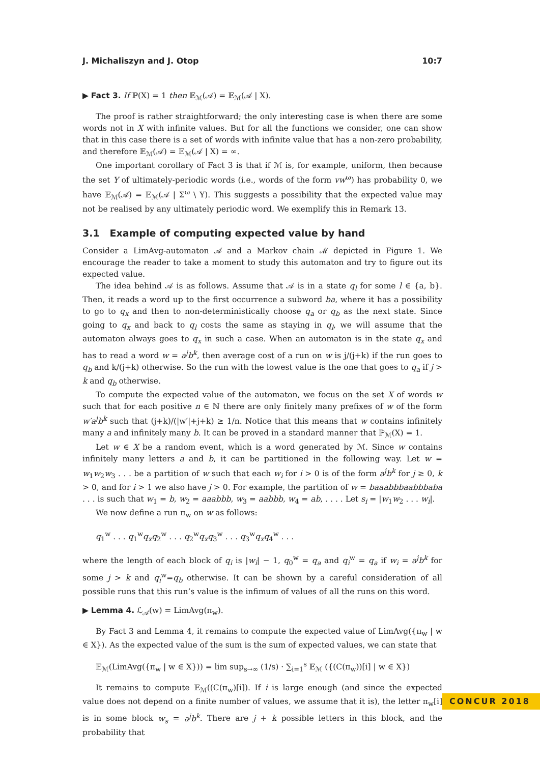J. Michaliszyn and J. Otop 10:7
▶ Fact 3. If ℙ(X) = 1 then 𝔼<sub>ℳ</sub>(𝒜) = 𝔼<sub>ℳ</sub>(𝒜 | X).
The proof is rather straightforward; the only interesting case is when there are some words not in X with infinite values. But for all the functions we consider, one can show that in this case there is a set of words with infinite value that has a non-zero probability, and therefore 𝔼<sub>ℳ</sub>(𝒜) = 𝔼<sub>ℳ</sub>(𝒜 | X) = ∞.
One important corollary of Fact 3 is that if ℳ is, for example, uniform, then because the set Y of ultimately-periodic words (i.e., words of the form vw<sup>ω</sup>) has probability 0, we have 𝔼<sub>ℳ</sub>(𝒜) = 𝔼<sub>ℳ</sub>(𝒜 | Σ<sup>ω</sup> \ Y). This suggests a possibility that the expected value may not be realised by any ultimately periodic word. We exemplify this in Remark 13.
3.1 Example of computing expected value by hand
Consider a LimAvg-automaton 𝒜 and a Markov chain ℳ depicted in Figure 1. We encourage the reader to take a moment to study this automaton and try to figure out its expected value.
The idea behind 𝒜 is as follows. Assume that 𝒜 is in a state q<sub>l</sub> for some l ∈ {a, b}. Then, it reads a word up to the first occurrence a subword ba, where it has a possibility to go to q<sub>x</sub> and then to non-deterministically choose q<sub>a</sub> or q<sub>b</sub> as the next state. Since going to q<sub>x</sub> and back to q<sub>l</sub> costs the same as staying in q<sub>l</sub>, we will assume that the automaton always goes to q<sub>x</sub> in such a case. When an automaton is in the state q<sub>x</sub> and has to read a word w = a<sup>j</sup>b<sup>k</sup>, then average cost of a run on w is j/(j+k) if the run goes to q<sub>b</sub> and k/(j+k) otherwise. So the run with the lowest value is the one that goes to q<sub>a</sub> if j > k and q<sub>b</sub> otherwise.
To compute the expected value of the automaton, we focus on the set X of words w such that for each positive n ∈ ℕ there are only finitely many prefixes of w of the form w′a<sup>j</sup>b<sup>k</sup> such that (j+k)/(|w′|+j+k) ≥ 1/n. Notice that this means that w contains infinitely many a and infinitely many b. It can be proved in a standard manner that ℙ<sub>ℳ</sub>(X) = 1.
Let w ∈ X be a random event, which is a word generated by ℳ. Since w contains infinitely many letters a and b, it can be partitioned in the following way. Let w = w<sub>1</sub>w<sub>2</sub>w<sub>3</sub> . . . be a partition of w such that each w<sub>i</sub> for i > 0 is of the form a<sup>j</sup>b<sup>k</sup> for j ≥ 0, k > 0, and for i > 1 we also have j > 0. For example, the partition of w = baaabbbaabbbaba . . . is such that w<sub>1</sub> = b, w<sub>2</sub> = aaabbb, w<sub>3</sub> = aabbb, w<sub>4</sub> = ab, . . . . Let s<sub>i</sub> = |w<sub>1</sub>w<sub>2</sub> . . . w<sub>i</sub>|.
We now define a run π<sub>w</sub> on w as follows:
q<sub>1</sub><sup>w</sup> . . . q<sub>1</sub><sup>w</sup>q<sub>x</sub>q<sub>2</sub><sup>w</sup> . . . q<sub>2</sub><sup>w</sup>q<sub>x</sub>q<sub>3</sub><sup>w</sup> . . . q<sub>3</sub><sup>w</sup>q<sub>x</sub>q<sub>4</sub><sup>w</sup> . . .
where the length of each block of q<sub>i</sub> is |w<sub>i</sub>| − 1, q<sub>0</sub><sup>w</sup> = q<sub>a</sub> and q<sub>i</sub><sup>w</sup> = q<sub>a</sub> if w<sub>i</sub> = a<sup>j</sup>b<sup>k</sup> for some j > k and q<sub>i</sub><sup>w</sup>=q<sub>b</sub> otherwise. It can be shown by a careful consideration of all possible runs that this run’s value is the infimum of values of all the runs on this word.
▶ Lemma 4. ℒ<sub>𝒜</sub>(w) = LimAvg(π<sub>w</sub>).
By Fact 3 and Lemma 4, it remains to compute the expected value of LimAvg({π<sub>w</sub> | w ∈ X}). As the expected value of the sum is the sum of expected values, we can state that
𝔼<sub>ℳ</sub>(LimAvg({π<sub>w</sub> | w ∈ X})) = lim sup<sub>s→∞</sub> (1/s) · ∑<sub>i=1</sub><sup>s</sup> 𝔼<sub>ℳ</sub> ({(C(π<sub>w</sub>))[i] | w ∈ X})
It remains to compute 𝔼<sub>ℳ</sub>((C(π<sub>w</sub>)[i]). If i is large enough (and since the expected value does not depend on a finite number of values, we assume that it is), the letter π<sub>w</sub>[i] is in some block w<sub>s</sub> = a<sup>j</sup>b<sup>k</sup>. There are j + k possible letters in this block, and the probability that
CONCUR 2018